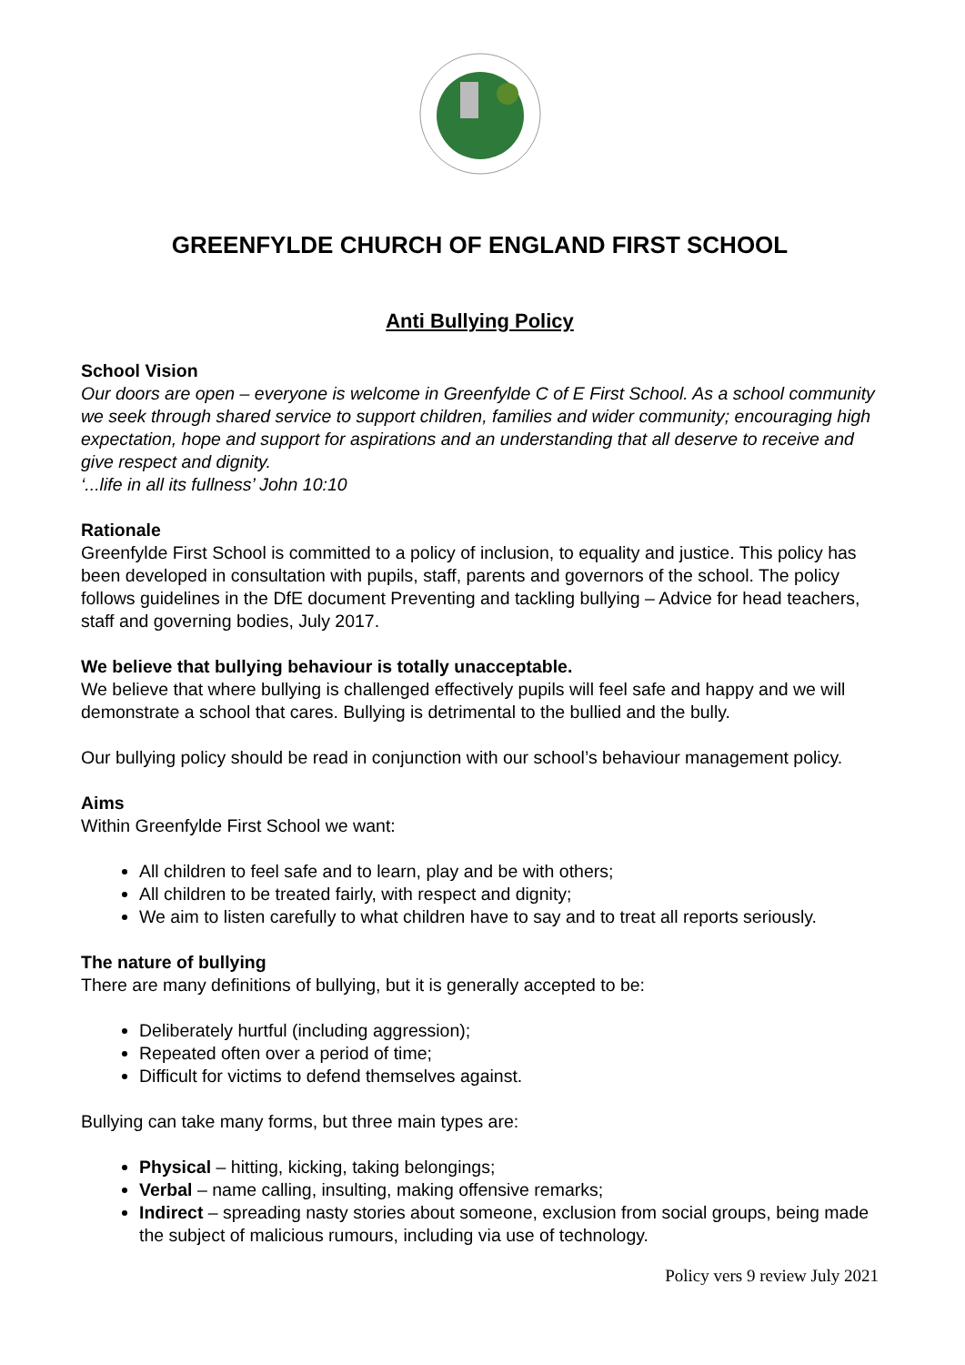GREENFYLDE CHURCH OF ENGLAND FIRST SCHOOL
Anti Bullying Policy
School Vision
Our doors are open – everyone is welcome in Greenfylde C of E First School. As a school community we seek through shared service to support children, families and wider community; encouraging high expectation, hope and support for aspirations and an understanding that all deserve to receive and give respect and dignity.
‘...life in all its fullness’ John 10:10
Rationale
Greenfylde First School is committed to a policy of inclusion, to equality and justice. This policy has been developed in consultation with pupils, staff, parents and governors of the school. The policy follows guidelines in the DfE document Preventing and tackling bullying – Advice for head teachers, staff and governing bodies, July 2017.
We believe that bullying behaviour is totally unacceptable.
We believe that where bullying is challenged effectively pupils will feel safe and happy and we will demonstrate a school that cares. Bullying is detrimental to the bullied and the bully.
Our bullying policy should be read in conjunction with our school’s behaviour management policy.
Aims
Within Greenfylde First School we want:
All children to feel safe and to learn, play and be with others;
All children to be treated fairly, with respect and dignity;
We aim to listen carefully to what children have to say and to treat all reports seriously.
The nature of bullying
There are many definitions of bullying, but it is generally accepted to be:
Deliberately hurtful (including aggression);
Repeated often over a period of time;
Difficult for victims to defend themselves against.
Bullying can take many forms, but three main types are:
Physical – hitting, kicking, taking belongings;
Verbal – name calling, insulting, making offensive remarks;
Indirect – spreading nasty stories about someone, exclusion from social groups, being made the subject of malicious rumours, including via use of technology.
Policy vers 9 review July 2021